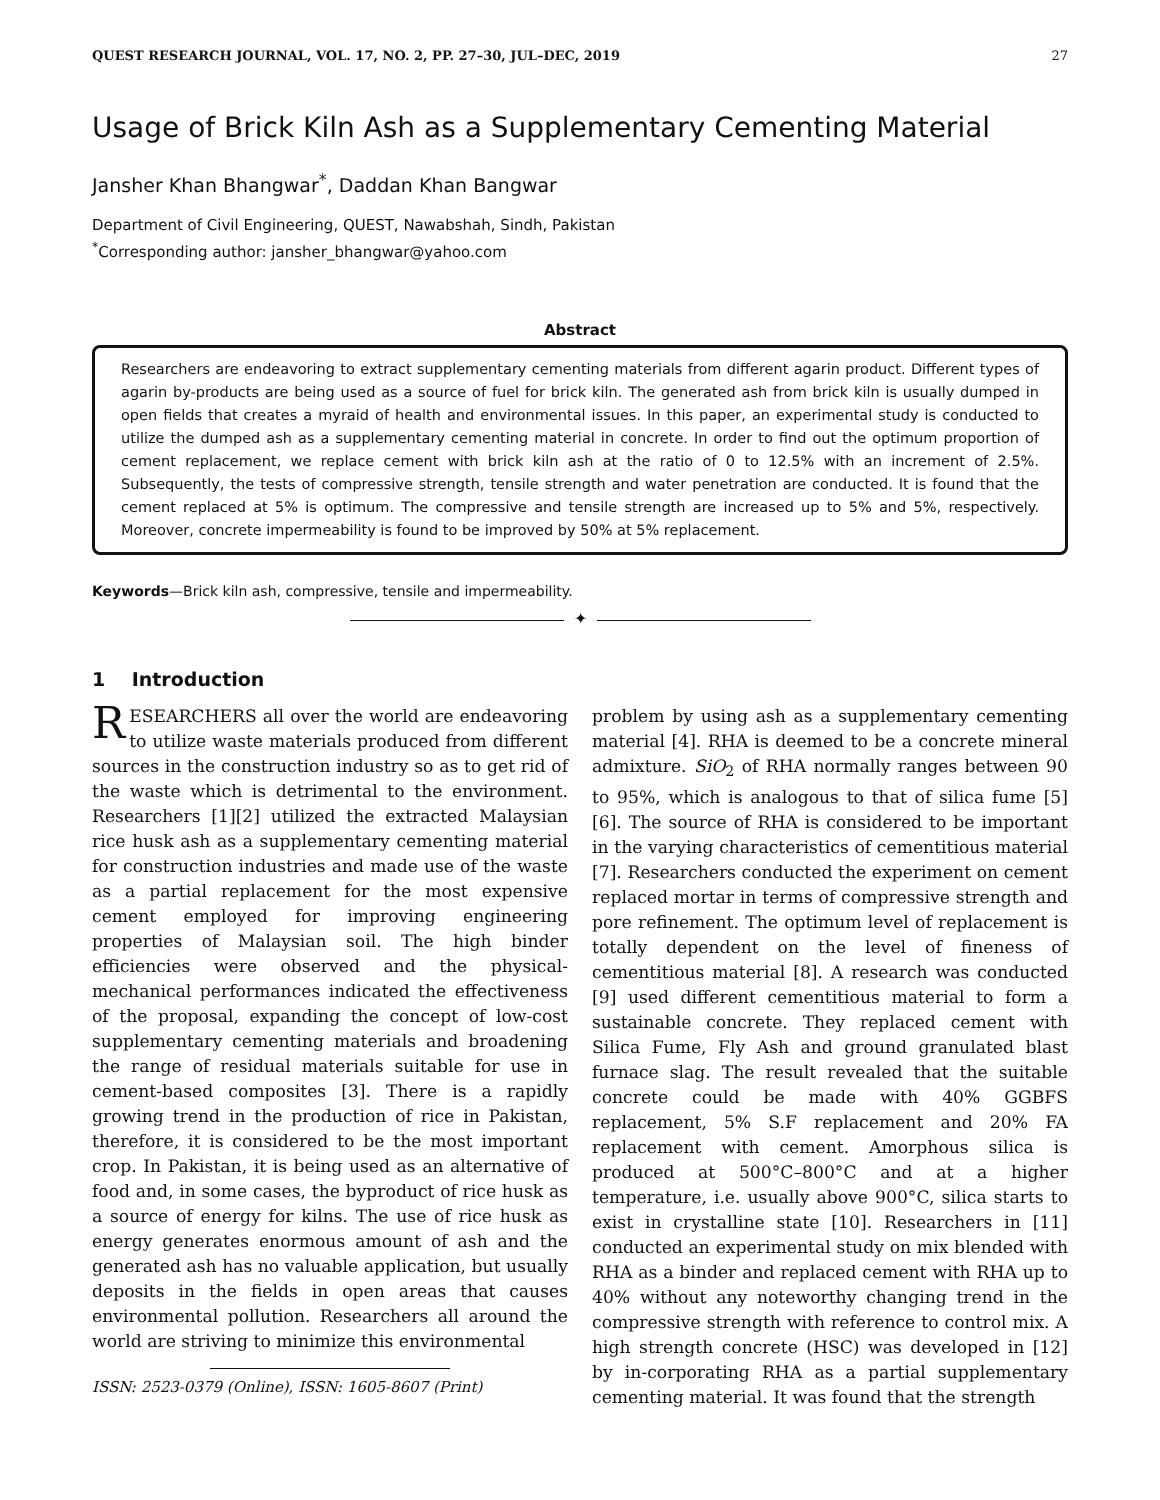QUEST RESEARCH JOURNAL, VOL. 17, NO. 2, PP. 27–30, JUL–DEC, 2019 27
Usage of Brick Kiln Ash as a Supplementary Cementing Material
Jansher Khan Bhangwar<sup>*</sup>, Daddan Khan Bangwar
Department of Civil Engineering, QUEST, Nawabshah, Sindh, Pakistan
<sup>*</sup> Corresponding author: jansher_bhangwar@yahoo.com
Abstract
Researchers are endeavoring to extract supplementary cementing materials from different agarin product. Different types of agarin by-products are being used as a source of fuel for brick kiln. The generated ash from brick kiln is usually dumped in open fields that creates a myraid of health and environmental issues. In this paper, an experimental study is conducted to utilize the dumped ash as a supplementary cementing material in concrete. In order to find out the optimum proportion of cement replacement, we replace cement with brick kiln ash at the ratio of 0 to 12.5% with an increment of 2.5%. Subsequently, the tests of compressive strength, tensile strength and water penetration are conducted. It is found that the cement replaced at 5% is optimum. The compressive and tensile strength are increased up to 5% and 5%, respectively. Moreover, concrete impermeability is found to be improved by 50% at 5% replacement.
Keywords—Brick kiln ash, compressive, tensile and impermeability.
✦
1 Introduction
RESEARCHERS all over the world are endeavoring to utilize waste materials produced from different sources in the construction industry so as to get rid of the waste which is detrimental to the environment. Researchers [1][2] utilized the extracted Malaysian rice husk ash as a supplementary cementing material for construction industries and made use of the waste as a partial replacement for the most expensive cement employed for improving engineering properties of Malaysian soil. The high binder efficiencies were observed and the physical-mechanical performances indicated the effectiveness of the proposal, expanding the concept of low-cost supplementary cementing materials and broadening the range of residual materials suitable for use in cement-based composites [3]. There is a rapidly growing trend in the production of rice in Pakistan, therefore, it is considered to be the most important crop. In Pakistan, it is being used as an alternative of food and, in some cases, the byproduct of rice husk as a source of energy for kilns. The use of rice husk as energy generates enormous amount of ash and the generated ash has no valuable application, but usually deposits in the fields in open areas that causes environmental pollution. Researchers all around the world are striving to minimize this environmental
ISSN: 2523-0379 (Online), ISSN: 1605-8607 (Print)
problem by using ash as a supplementary cementing material [4]. RHA is deemed to be a concrete mineral admixture. SiO<sub>2</sub> of RHA normally ranges between 90 to 95%, which is analogous to that of silica fume [5][6]. The source of RHA is considered to be important in the varying characteristics of cementitious material [7]. Researchers conducted the experiment on cement replaced mortar in terms of compressive strength and pore refinement. The optimum level of replacement is totally dependent on the level of fineness of cementitious material [8]. A research was conducted [9] used different cementitious material to form a sustainable concrete. They replaced cement with Silica Fume, Fly Ash and ground granulated blast furnace slag. The result revealed that the suitable concrete could be made with 40% GGBFS replacement, 5% S.F replacement and 20% FA replacement with cement. Amorphous silica is produced at 500°C–800°C and at a higher temperature, i.e. usually above 900°C, silica starts to exist in crystalline state [10]. Researchers in [11] conducted an experimental study on mix blended with RHA as a binder and replaced cement with RHA up to 40% without any noteworthy changing trend in the compressive strength with reference to control mix. A high strength concrete (HSC) was developed in [12] by in-corporating RHA as a partial supplementary cementing material. It was found that the strength